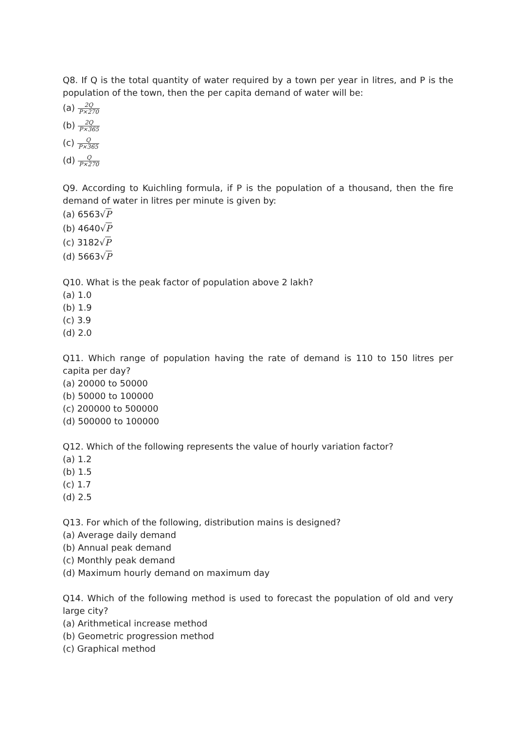Q8. If Q is the total quantity of water required by a town per year in litres, and P is the population of the town, then the per capita demand of water will be:
(a) 2Q P×270
(b) 2Q P×365
(c) Q P×365
(d) Q P×270
Q9. According to Kuichling formula, if P is the population of a thousand, then the fire demand of water in litres per minute is given by:
(a) 6563√P
(b) 4640√P
(c) 3182√P
(d) 5663√P
Q10. What is the peak factor of population above 2 lakh?
(a) 1.0
(b) 1.9
(c) 3.9
(d) 2.0
Q11. Which range of population having the rate of demand is 110 to 150 litres per capita per day?
(a) 20000 to 50000
(b) 50000 to 100000
(c) 200000 to 500000
(d) 500000 to 100000
Q12. Which of the following represents the value of hourly variation factor?
(a) 1.2
(b) 1.5
(c) 1.7
(d) 2.5
Q13. For which of the following, distribution mains is designed?
(a) Average daily demand
(b) Annual peak demand
(c) Monthly peak demand
(d) Maximum hourly demand on maximum day
Q14. Which of the following method is used to forecast the population of old and very large city?
(a) Arithmetical increase method
(b) Geometric progression method
(c) Graphical method